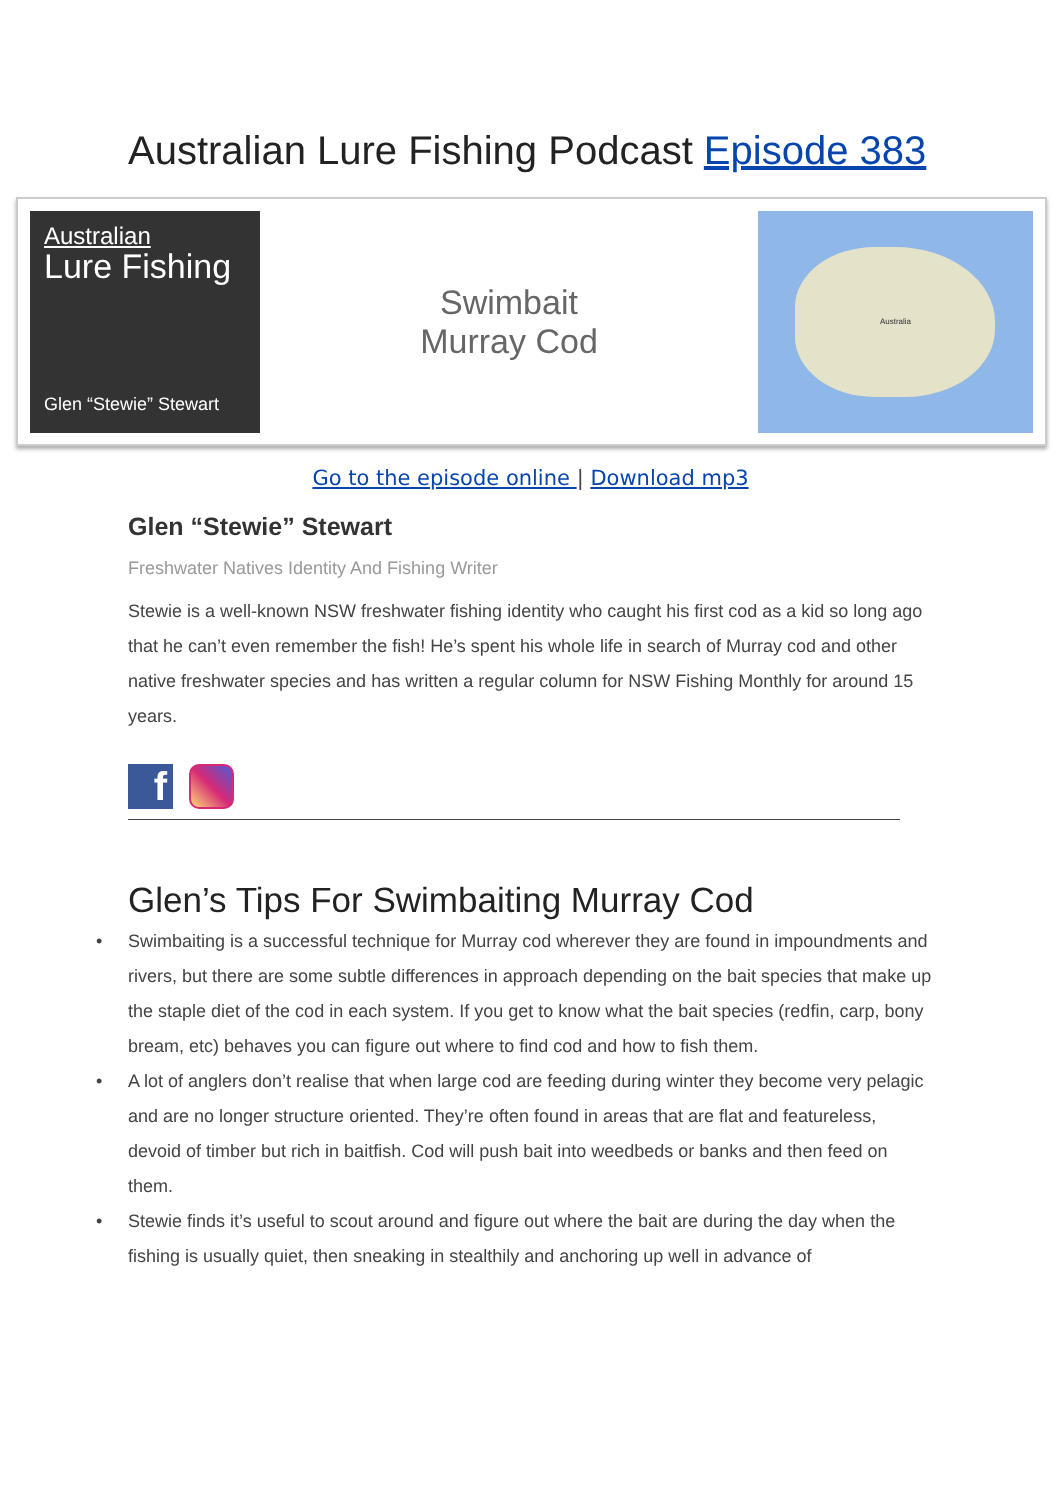Australian Lure Fishing Podcast Episode 383
Australian
Lure Fishing
Glen “Stewie” Stewart
Swimbait
Murray Cod
Australia
Go to the episode online | Download mp3
Glen “Stewie” Stewart
Freshwater Natives Identity And Fishing Writer
Stewie is a well-known NSW freshwater fishing identity who caught his first cod as a kid so long ago that he can’t even remember the fish! He’s spent his whole life in search of Murray cod and other native freshwater species and has written a regular column for NSW Fishing Monthly for around 15 years.
f
Glen’s Tips For Swimbaiting Murray Cod
• Swimbaiting is a successful technique for Murray cod wherever they are found in impoundments and rivers, but there are some subtle differences in approach depending on the bait species that make up the staple diet of the cod in each system. If you get to know what the bait species (redfin, carp, bony bream, etc) behaves you can figure out where to find cod and how to fish them.
• A lot of anglers don’t realise that when large cod are feeding during winter they become very pelagic and are no longer structure oriented. They’re often found in areas that are flat and featureless, devoid of timber but rich in baitfish. Cod will push bait into weedbeds or banks and then feed on them.
• Stewie finds it’s useful to scout around and figure out where the bait are during the day when the fishing is usually quiet, then sneaking in stealthily and anchoring up well in advance of